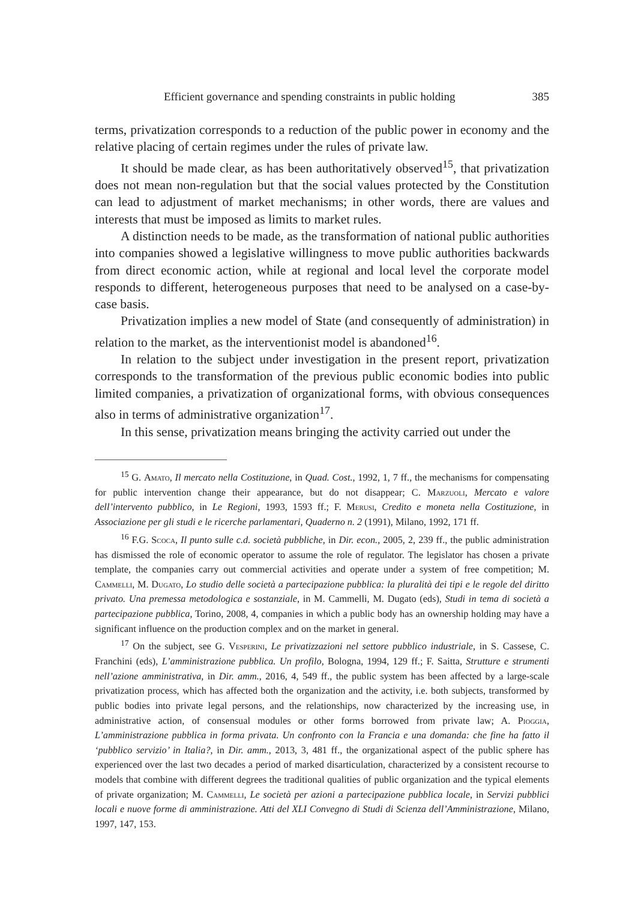Efficient governance and spending constraints in public holding 385
terms, privatization corresponds to a reduction of the public power in economy and the relative placing of certain regimes under the rules of private law.
It should be made clear, as has been authoritatively observed<sup>15</sup>, that privatization does not mean non-regulation but that the social values protected by the Constitution can lead to adjustment of market mechanisms; in other words, there are values and interests that must be imposed as limits to market rules.
A distinction needs to be made, as the transformation of national public authorities into companies showed a legislative willingness to move public authorities backwards from direct economic action, while at regional and local level the corporate model responds to different, heterogeneous purposes that need to be analysed on a case-by-case basis.
Privatization implies a new model of State (and consequently of administration) in relation to the market, as the interventionist model is abandoned<sup>16</sup>.
In relation to the subject under investigation in the present report, privatization corresponds to the transformation of the previous public economic bodies into public limited companies, a privatization of organizational forms, with obvious consequences also in terms of administrative organization<sup>17</sup>.
In this sense, privatization means bringing the activity carried out under the
<sup>15</sup> G. Amato, Il mercato nella Costituzione, in Quad. Cost., 1992, 1, 7 ff., the mechanisms for compensating for public intervention change their appearance, but do not disappear; C. Marzuoli, Mercato e valore dell’intervento pubblico, in Le Regioni, 1993, 1593 ff.; F. Merusi, Credito e moneta nella Costituzione, in Associazione per gli studi e le ricerche parlamentari, Quaderno n. 2 (1991), Milano, 1992, 171 ff.
<sup>16</sup> F.G. Scoca, Il punto sulle c.d. società pubbliche, in Dir. econ., 2005, 2, 239 ff., the public administration has dismissed the role of economic operator to assume the role of regulator. The legislator has chosen a private template, the companies carry out commercial activities and operate under a system of free competition; M. Cammelli, M. Dugato, Lo studio delle società a partecipazione pubblica: la pluralità dei tipi e le regole del diritto privato. Una premessa metodologica e sostanziale, in M. Cammelli, M. Dugato (eds), Studi in tema di società a partecipazione pubblica, Torino, 2008, 4, companies in which a public body has an ownership holding may have a significant influence on the production complex and on the market in general.
<sup>17</sup> On the subject, see G. Vesperini, Le privatizzazioni nel settore pubblico industriale, in S. Cassese, C. Franchini (eds), L’amministrazione pubblica. Un profilo, Bologna, 1994, 129 ff.; F. Saitta, Strutture e strumenti nell’azione amministrativa, in Dir. amm., 2016, 4, 549 ff., the public system has been affected by a large-scale privatization process, which has affected both the organization and the activity, i.e. both subjects, transformed by public bodies into private legal persons, and the relationships, now characterized by the increasing use, in administrative action, of consensual modules or other forms borrowed from private law; A. Pioggia, L’amministrazione pubblica in forma privata. Un confronto con la Francia e una domanda: che fine ha fatto il ‘pubblico servizio’ in Italia?, in Dir. amm., 2013, 3, 481 ff., the organizational aspect of the public sphere has experienced over the last two decades a period of marked disarticulation, characterized by a consistent recourse to models that combine with different degrees the traditional qualities of public organization and the typical elements of private organization; M. Cammelli, Le società per azioni a partecipazione pubblica locale, in Servizi pubblici locali e nuove forme di amministrazione. Atti del XLI Convegno di Studi di Scienza dell’Amministrazione, Milano, 1997, 147, 153.